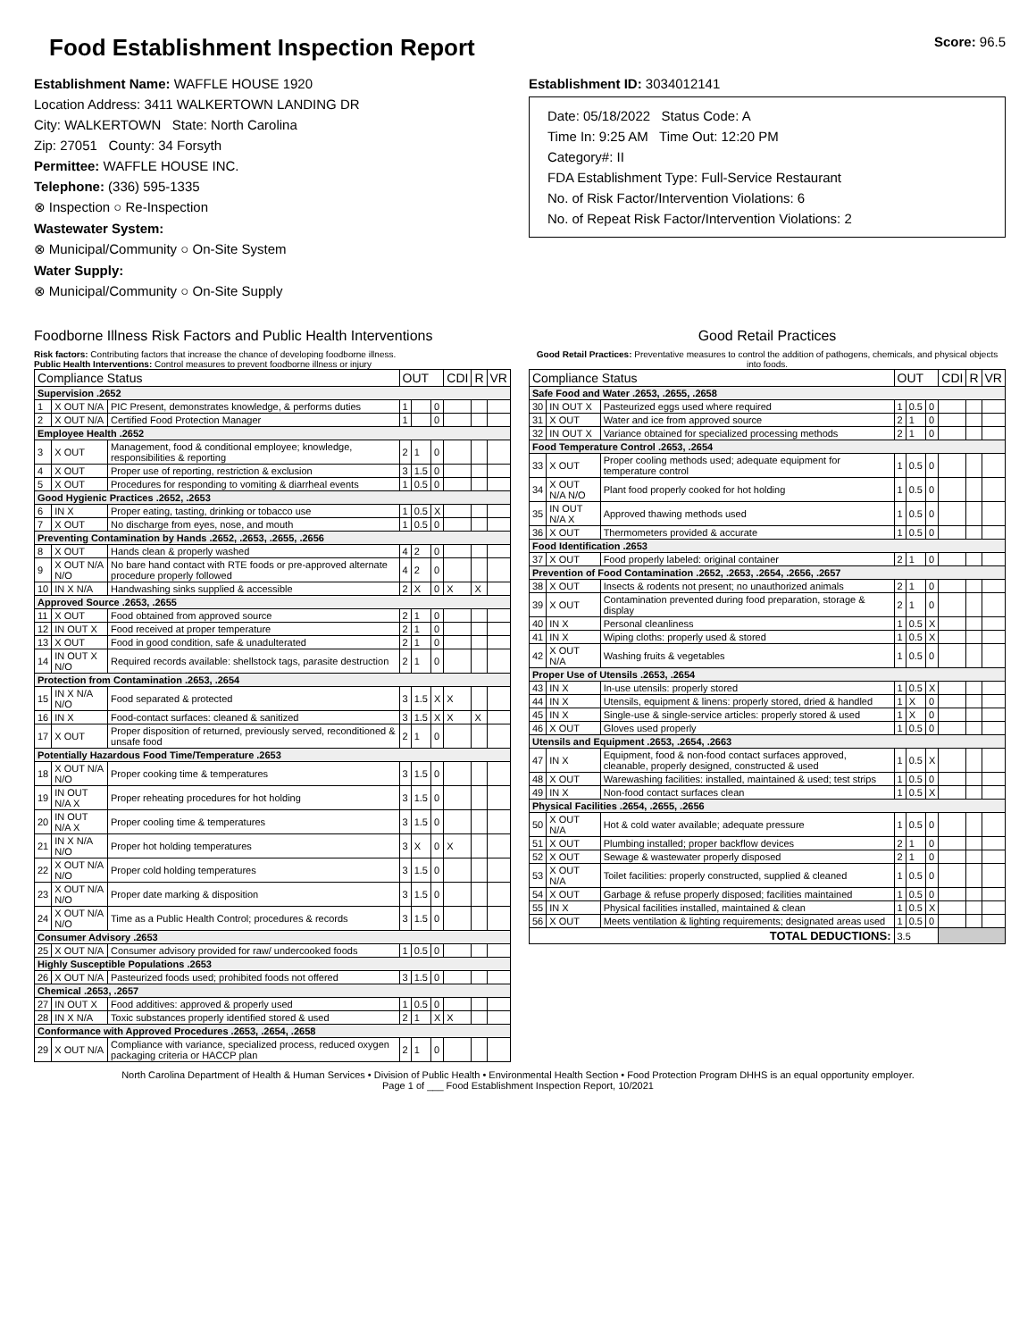Food Establishment Inspection Report
Score: 96.5
Establishment Name: WAFFLE HOUSE 1920
Location Address: 3411 WALKERTOWN LANDING DR
City: WALKERTOWN State: North Carolina
Zip: 27051 County: 34 Forsyth
Permittee: WAFFLE HOUSE INC.
Telephone: (336) 595-1335
⊗ Inspection ○ Re-Inspection
Wastewater System:
⊗ Municipal/Community ○ On-Site System
Water Supply:
⊗ Municipal/Community ○ On-Site Supply
Establishment ID: 3034012141
Date: 05/18/2022 Status Code: A
Time In: 9:25 AM Time Out: 12:20 PM
Category#: II
FDA Establishment Type: Full-Service Restaurant
No. of Risk Factor/Intervention Violations: 6
No. of Repeat Risk Factor/Intervention Violations: 2
Foodborne Illness Risk Factors and Public Health Interventions
Risk factors: Contributing factors that increase the chance of developing foodborne illness.
Public Health Interventions: Control measures to prevent foodborne illness or injury
| Compliance Status | | | OUT | | | CDI | R | VR |
| --- | --- | --- | --- | --- | --- | --- | --- | --- |
| Supervision .2652 | | | | | | | | |
| 1 | X OUT N/A | PIC Present, demonstrates knowledge, & performs duties | 1 | | 0 | | | |
| 2 | X OUT N/A | Certified Food Protection Manager | 1 | | 0 | | | |
| Employee Health .2652 | | | | | | | | |
| 3 | X OUT | Management, food & conditional employee; knowledge, responsibilities & reporting | 2 | 1 | 0 | | | |
| 4 | X OUT | Proper use of reporting, restriction & exclusion | 3 | 1.5 | 0 | | | |
| 5 | X OUT | Procedures for responding to vomiting & diarrheal events | 1 | 0.5 | 0 | | | |
| Good Hygienic Practices .2652, .2653 | | | | | | | | |
| 6 | IN X | Proper eating, tasting, drinking or tobacco use | 1 | 0.5 | X | | | |
| 7 | X OUT | No discharge from eyes, nose, and mouth | 1 | 0.5 | 0 | | | |
| Preventing Contamination by Hands .2652, .2653, .2655, .2656 | | | | | | | | |
| 8 | X OUT | Hands clean & properly washed | 4 | 2 | 0 | | | |
| 9 | X OUT N/A N/O | No bare hand contact with RTE foods or pre-approved alternate procedure properly followed | 4 | 2 | 0 | | | |
| 10 | IN X N/A | Handwashing sinks supplied & accessible | 2 | X | 0 | X | X | |
| Approved Source .2653, .2655 | | | | | | | | |
| 11 | X OUT | Food obtained from approved source | 2 | 1 | 0 | | | |
| 12 | IN OUT X | Food received at proper temperature | 2 | 1 | 0 | | | |
| 13 | X OUT | Food in good condition, safe & unadulterated | 2 | 1 | 0 | | | |
| 14 | IN OUT X N/O | Required records available: shellstock tags, parasite destruction | 2 | 1 | 0 | | | |
| Protection from Contamination .2653, .2654 | | | | | | | | |
| 15 | IN X N/A N/O | Food separated & protected | 3 | 1.5 | X | X | | |
| 16 | IN X | Food-contact surfaces: cleaned & sanitized | 3 | 1.5 | X | X | X | |
| 17 | X OUT | Proper disposition of returned, previously served, reconditioned & unsafe food | 2 | 1 | 0 | | | |
| Potentially Hazardous Food Time/Temperature .2653 | | | | | | | | |
| 18 | X OUT N/A N/O | Proper cooking time & temperatures | 3 | 1.5 | 0 | | | |
| 19 | IN OUT N/A X | Proper reheating procedures for hot holding | 3 | 1.5 | 0 | | | |
| 20 | IN OUT N/A X | Proper cooling time & temperatures | 3 | 1.5 | 0 | | | |
| 21 | IN X N/A N/O | Proper hot holding temperatures | 3 | X | 0 | X | | |
| 22 | X OUT N/A N/O | Proper cold holding temperatures | 3 | 1.5 | 0 | | | |
| 23 | X OUT N/A N/O | Proper date marking & disposition | 3 | 1.5 | 0 | | | |
| 24 | X OUT N/A N/O | Time as a Public Health Control; procedures & records | 3 | 1.5 | 0 | | | |
| Consumer Advisory .2653 | | | | | | | | |
| 25 | X OUT N/A | Consumer advisory provided for raw/ undercooked foods | 1 | 0.5 | 0 | | | |
| Highly Susceptible Populations .2653 | | | | | | | | |
| 26 | X OUT N/A | Pasteurized foods used; prohibited foods not offered | 3 | 1.5 | 0 | | | |
| Chemical .2653, .2657 | | | | | | | | |
| 27 | IN OUT X | Food additives: approved & properly used | 1 | 0.5 | 0 | | | |
| 28 | IN X N/A | Toxic substances properly identified stored & used | 2 | 1 | X | X | | |
| Conformance with Approved Procedures .2653, .2654, .2658 | | | | | | | | |
| 29 | X OUT N/A | Compliance with variance, specialized process, reduced oxygen packaging criteria or HACCP plan | 2 | 1 | 0 | | | |
Good Retail Practices
Good Retail Practices: Preventative measures to control the addition of pathogens, chemicals, and physical objects into foods.
| Compliance Status | | | OUT | | | CDI | R | VR |
| --- | --- | --- | --- | --- | --- | --- | --- | --- |
| Safe Food and Water .2653, .2655, .2658 | | | | | | | | |
| 30 | IN OUT X | Pasteurized eggs used where required | 1 | 0.5 | 0 | | | |
| 31 | X OUT | Water and ice from approved source | 2 | 1 | 0 | | | |
| 32 | IN OUT X | Variance obtained for specialized processing methods | 2 | 1 | 0 | | | |
| Food Temperature Control .2653, .2654 | | | | | | | | |
| 33 | X OUT | Proper cooling methods used; adequate equipment for temperature control | 1 | 0.5 | 0 | | | |
| 34 | X OUT N/A N/O | Plant food properly cooked for hot holding | 1 | 0.5 | 0 | | | |
| 35 | IN OUT N/A X | Approved thawing methods used | 1 | 0.5 | 0 | | | |
| 36 | X OUT | Thermometers provided & accurate | 1 | 0.5 | 0 | | | |
| Food Identification .2653 | | | | | | | | |
| 37 | X OUT | Food properly labeled: original container | 2 | 1 | 0 | | | |
| Prevention of Food Contamination .2652, .2653, .2654, .2656, .2657 | | | | | | | | |
| 38 | X OUT | Insects & rodents not present; no unauthorized animals | 2 | 1 | 0 | | | |
| 39 | X OUT | Contamination prevented during food preparation, storage & display | 2 | 1 | 0 | | | |
| 40 | IN X | Personal cleanliness | 1 | 0.5 | X | | | |
| 41 | IN X | Wiping cloths: properly used & stored | 1 | 0.5 | X | | | |
| 42 | X OUT N/A | Washing fruits & vegetables | 1 | 0.5 | 0 | | | |
| Proper Use of Utensils .2653, .2654 | | | | | | | | |
| 43 | IN X | In-use utensils: properly stored | 1 | 0.5 | X | | | |
| 44 | IN X | Utensils, equipment & linens: properly stored, dried & handled | 1 | X | 0 | | | |
| 45 | IN X | Single-use & single-service articles: properly stored & used | 1 | X | 0 | | | |
| 46 | X OUT | Gloves used properly | 1 | 0.5 | 0 | | | |
| Utensils and Equipment .2653, .2654, .2663 | | | | | | | | |
| 47 | IN X | Equipment, food & non-food contact surfaces approved, cleanable, properly designed, constructed & used | 1 | 0.5 | X | | | |
| 48 | X OUT | Warewashing facilities: installed, maintained & used; test strips | 1 | 0.5 | 0 | | | |
| 49 | IN X | Non-food contact surfaces clean | 1 | 0.5 | X | | | |
| Physical Facilities .2654, .2655, .2656 | | | | | | | | |
| 50 | X OUT N/A | Hot & cold water available; adequate pressure | 1 | 0.5 | 0 | | | |
| 51 | X OUT | Plumbing installed; proper backflow devices | 2 | 1 | 0 | | | |
| 52 | X OUT | Sewage & wastewater properly disposed | 2 | 1 | 0 | | | |
| 53 | X OUT N/A | Toilet facilities: properly constructed, supplied & cleaned | 1 | 0.5 | 0 | | | |
| 54 | X OUT | Garbage & refuse properly disposed; facilities maintained | 1 | 0.5 | 0 | | | |
| 55 | IN X | Physical facilities installed, maintained & clean | 1 | 0.5 | X | | | |
| 56 | X OUT | Meets ventilation & lighting requirements; designated areas used | 1 | 0.5 | 0 | | | |
| TOTAL DEDUCTIONS: | | | 3.5 | | | | | |
North Carolina Department of Health & Human Services • Division of Public Health • Environmental Health Section • Food Protection Program DHHS is an equal opportunity employer.
Page 1 of ___ Food Establishment Inspection Report, 10/2021